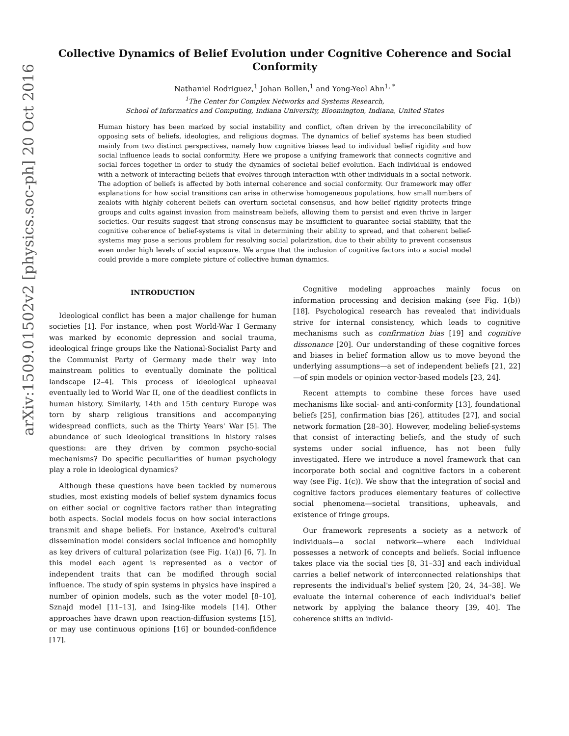arXiv:1509.01502v2 [physics.soc-ph] 20 Oct 2016
Collective Dynamics of Belief Evolution under Cognitive Coherence and Social Conformity
Nathaniel Rodriguez,<sup>1</sup> Johan Bollen,<sup>1</sup> and Yong-Yeol Ahn<sup>1, *</sup>
<sup>1</sup> The Center for Complex Networks and Systems Research,
School of Informatics and Computing, Indiana University, Bloomington, Indiana, United States
Human history has been marked by social instability and conflict, often driven by the irreconcilability of opposing sets of beliefs, ideologies, and religious dogmas. The dynamics of belief systems has been studied mainly from two distinct perspectives, namely how cognitive biases lead to individual belief rigidity and how social influence leads to social conformity. Here we propose a unifying framework that connects cognitive and social forces together in order to study the dynamics of societal belief evolution. Each individual is endowed with a network of interacting beliefs that evolves through interaction with other individuals in a social network. The adoption of beliefs is affected by both internal coherence and social conformity. Our framework may offer explanations for how social transitions can arise in otherwise homogeneous populations, how small numbers of zealots with highly coherent beliefs can overturn societal consensus, and how belief rigidity protects fringe groups and cults against invasion from mainstream beliefs, allowing them to persist and even thrive in larger societies. Our results suggest that strong consensus may be insufficient to guarantee social stability, that the cognitive coherence of belief-systems is vital in determining their ability to spread, and that coherent belief-systems may pose a serious problem for resolving social polarization, due to their ability to prevent consensus even under high levels of social exposure. We argue that the inclusion of cognitive factors into a social model could provide a more complete picture of collective human dynamics.
INTRODUCTION
Ideological conflict has been a major challenge for human societies [1]. For instance, when post World-War I Germany was marked by economic depression and social trauma, ideological fringe groups like the National-Socialist Party and the Communist Party of Germany made their way into mainstream politics to eventually dominate the political landscape [2–4]. This process of ideological upheaval eventually led to World War II, one of the deadliest conflicts in human history. Similarly, 14th and 15th century Europe was torn by sharp religious transitions and accompanying widespread conflicts, such as the Thirty Years' War [5]. The abundance of such ideological transitions in history raises questions: are they driven by common psycho-social mechanisms? Do specific peculiarities of human psychology play a role in ideological dynamics?
Although these questions have been tackled by numerous studies, most existing models of belief system dynamics focus on either social or cognitive factors rather than integrating both aspects. Social models focus on how social interactions transmit and shape beliefs. For instance, Axelrod's cultural dissemination model considers social influence and homophily as key drivers of cultural polarization (see Fig. 1(a)) [6, 7]. In this model each agent is represented as a vector of independent traits that can be modified through social influence. The study of spin systems in physics have inspired a number of opinion models, such as the voter model [8–10], Sznajd model [11–13], and Ising-like models [14]. Other approaches have drawn upon reaction-diffusion systems [15], or may use continuous opinions [16] or bounded-confidence [17].
Cognitive modeling approaches mainly focus on information processing and decision making (see Fig. 1(b)) [18]. Psychological research has revealed that individuals strive for internal consistency, which leads to cognitive mechanisms such as confirmation bias [19] and cognitive dissonance [20]. Our understanding of these cognitive forces and biases in belief formation allow us to move beyond the underlying assumptions—a set of independent beliefs [21, 22]—of spin models or opinion vector-based models [23, 24].
Recent attempts to combine these forces have used mechanisms like social- and anti-conformity [13], foundational beliefs [25], confirmation bias [26], attitudes [27], and social network formation [28–30]. However, modeling belief-systems that consist of interacting beliefs, and the study of such systems under social influence, has not been fully investigated. Here we introduce a novel framework that can incorporate both social and cognitive factors in a coherent way (see Fig. 1(c)). We show that the integration of social and cognitive factors produces elementary features of collective social phenomena—societal transitions, upheavals, and existence of fringe groups.
Our framework represents a society as a network of individuals—a social network—where each individual possesses a network of concepts and beliefs. Social influence takes place via the social ties [8, 31–33] and each individual carries a belief network of interconnected relationships that represents the individual's belief system [20, 24, 34–38]. We evaluate the internal coherence of each individual's belief network by applying the balance theory [39, 40]. The coherence shifts an individ-